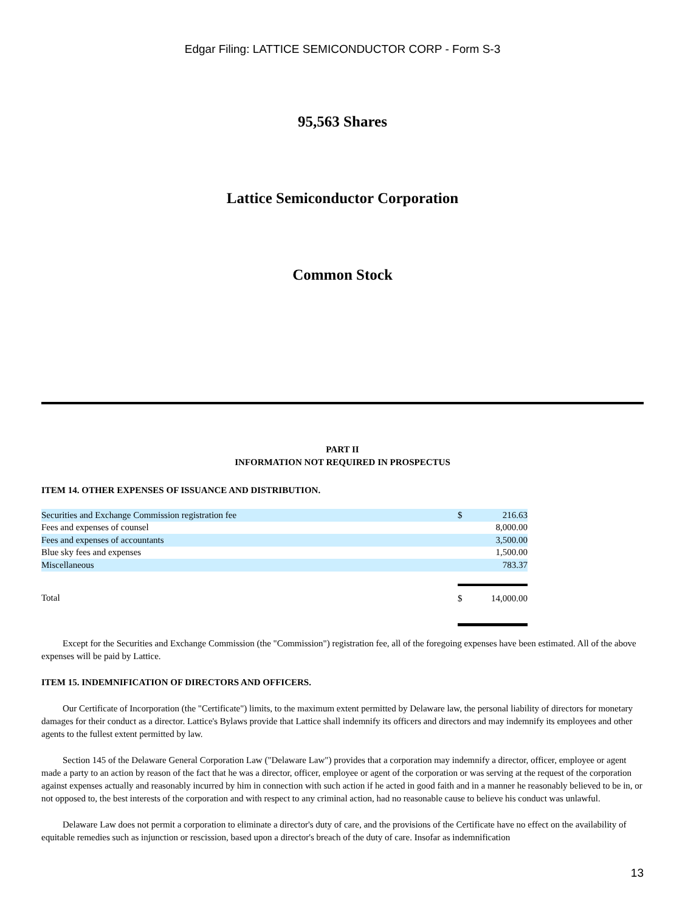Edgar Filing: LATTICE SEMICONDUCTOR CORP - Form S-3
95,563 Shares
Lattice Semiconductor Corporation
Common Stock
PART II
INFORMATION NOT REQUIRED IN PROSPECTUS
ITEM 14. OTHER EXPENSES OF ISSUANCE AND DISTRIBUTION.
| Securities and Exchange Commission registration fee | $ | 216.63 |
| Fees and expenses of counsel | | 8,000.00 |
| Fees and expenses of accountants | | 3,500.00 |
| Blue sky fees and expenses | | 1,500.00 |
| Miscellaneous | | 783.37 |
| Total | $ | 14,000.00 |
Except for the Securities and Exchange Commission (the "Commission") registration fee, all of the foregoing expenses have been estimated. All of the above expenses will be paid by Lattice.
ITEM 15. INDEMNIFICATION OF DIRECTORS AND OFFICERS.
Our Certificate of Incorporation (the "Certificate") limits, to the maximum extent permitted by Delaware law, the personal liability of directors for monetary damages for their conduct as a director. Lattice's Bylaws provide that Lattice shall indemnify its officers and directors and may indemnify its employees and other agents to the fullest extent permitted by law.
Section 145 of the Delaware General Corporation Law ("Delaware Law") provides that a corporation may indemnify a director, officer, employee or agent made a party to an action by reason of the fact that he was a director, officer, employee or agent of the corporation or was serving at the request of the corporation against expenses actually and reasonably incurred by him in connection with such action if he acted in good faith and in a manner he reasonably believed to be in, or not opposed to, the best interests of the corporation and with respect to any criminal action, had no reasonable cause to believe his conduct was unlawful.
Delaware Law does not permit a corporation to eliminate a director's duty of care, and the provisions of the Certificate have no effect on the availability of equitable remedies such as injunction or rescission, based upon a director's breach of the duty of care. Insofar as indemnification
13